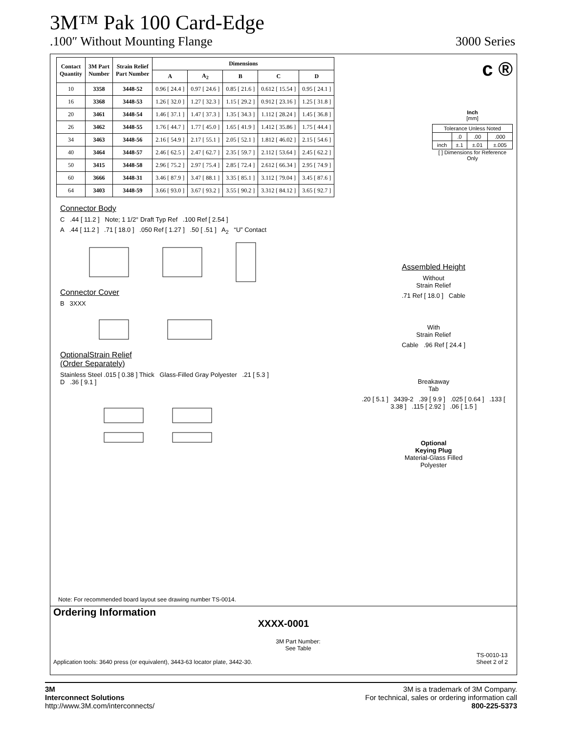3M™ Pak 100 Card-Edge
.100″ Without Mounting Flange 3000 Series
| Contact Quantity | 3M Part Number | Strain Relief Part Number | Dimensions | | | | |
| --- | --- | --- | --- | --- | --- | --- | --- |
| | | | A | A<sub>2</sub> | B | C | D |
| 10 | 3358 | 3448-52 | 0.96 [ 24.4 ] | 0.97 [ 24.6 ] | 0.85 [ 21.6 ] | 0.612 [ 15.54 ] | 0.95 [ 24.1 ] |
| 16 | 3368 | 3448-53 | 1.26 [ 32.0 ] | 1.27 [ 32.3 ] | 1.15 [ 29.2 ] | 0.912 [ 23.16 ] | 1.25 [ 31.8 ] |
| 20 | 3461 | 3448-54 | 1.46 [ 37.1 ] | 1.47 [ 37.3 ] | 1.35 [ 34.3 ] | 1.112 [ 28.24 ] | 1.45 [ 36.8 ] |
| 26 | 3462 | 3448-55 | 1.76 [ 44.7 ] | 1.77 [ 45.0 ] | 1.65 [ 41.9 ] | 1.412 [ 35.86 ] | 1.75 [ 44.4 ] |
| 34 | 3463 | 3448-56 | 2.16 [ 54.9 ] | 2.17 [ 55.1 ] | 2.05 [ 52.1 ] | 1.812 [ 46.02 ] | 2.15 [ 54.6 ] |
| 40 | 3464 | 3448-57 | 2.46 [ 62.5 ] | 2.47 [ 62.7 ] | 2.35 [ 59.7 ] | 2.112 [ 53.64 ] | 2.45 [ 62.2 ] |
| 50 | 3415 | 3448-58 | 2.96 [ 75.2 ] | 2.97 [ 75.4 ] | 2.85 [ 72.4 ] | 2.612 [ 66.34 ] | 2.95 [ 74.9 ] |
| 60 | 3666 | 3448-31 | 3.46 [ 87.9 ] | 3.47 [ 88.1 ] | 3.35 [ 85.1 ] | 3.112 [ 79.04 ] | 3.45 [ 87.6 ] |
| 64 | 3403 | 3448-59 | 3.66 [ 93.0 ] | 3.67 [ 93.2 ] | 3.55 [ 90.2 ] | 3.312 [ 84.12 ] | 3.65 [ 92.7 ] |
c ®
Inch
[mm]
| Tolerance Unless Noted | | | |
| | .0 | .00 | .000 |
| inch | ±.1 | ±.01 | ±.005 |
[ ] Dimensions for Reference Only
Connector Body
C .44 [ 11.2 ] Note; 1 1/2° Draft Typ Ref .100 Ref [ 2.54 ]
A .44 [ 11.2 ] .71 [ 18.0 ] .050 Ref [ 1.27 ] .50 [ .51 ] A<sub>2</sub> “U” Contact
Connector Cover
B 3XXX
OptionalStrain Relief
(Order Separately)
Stainless Steel .015 [ 0.38 ] Thick Glass-Filled Gray Polyester .21 [ 5.3 ] D .36 [ 9.1 ]
Assembled Height
Without
Strain Relief
.71 Ref [ 18.0 ] Cable
With
Strain Relief
Cable .96 Ref [ 24.4 ]
Breakaway
Tab
.20 [ 5.1 ] 3439-2 .39 [ 9.9 ] .025 [ 0.64 ] .133 [ 3.38 ] .115 [ 2.92 ] .06 [ 1.5 ]
Optional
Keying Plug
Material-Glass Filled
Polyester
Note: For recommended board layout see drawing number TS-0014.
Ordering Information
XXXX-0001
3M Part Number:
See Table
Application tools: 3640 press (or equivalent), 3443-63 locator plate, 3442-30. TS-0010-13
Sheet 2 of 2
3M
Interconnect Solutions
http://www.3M.com/interconnects/
3M is a trademark of 3M Company.
For technical, sales or ordering information call
800-225-5373